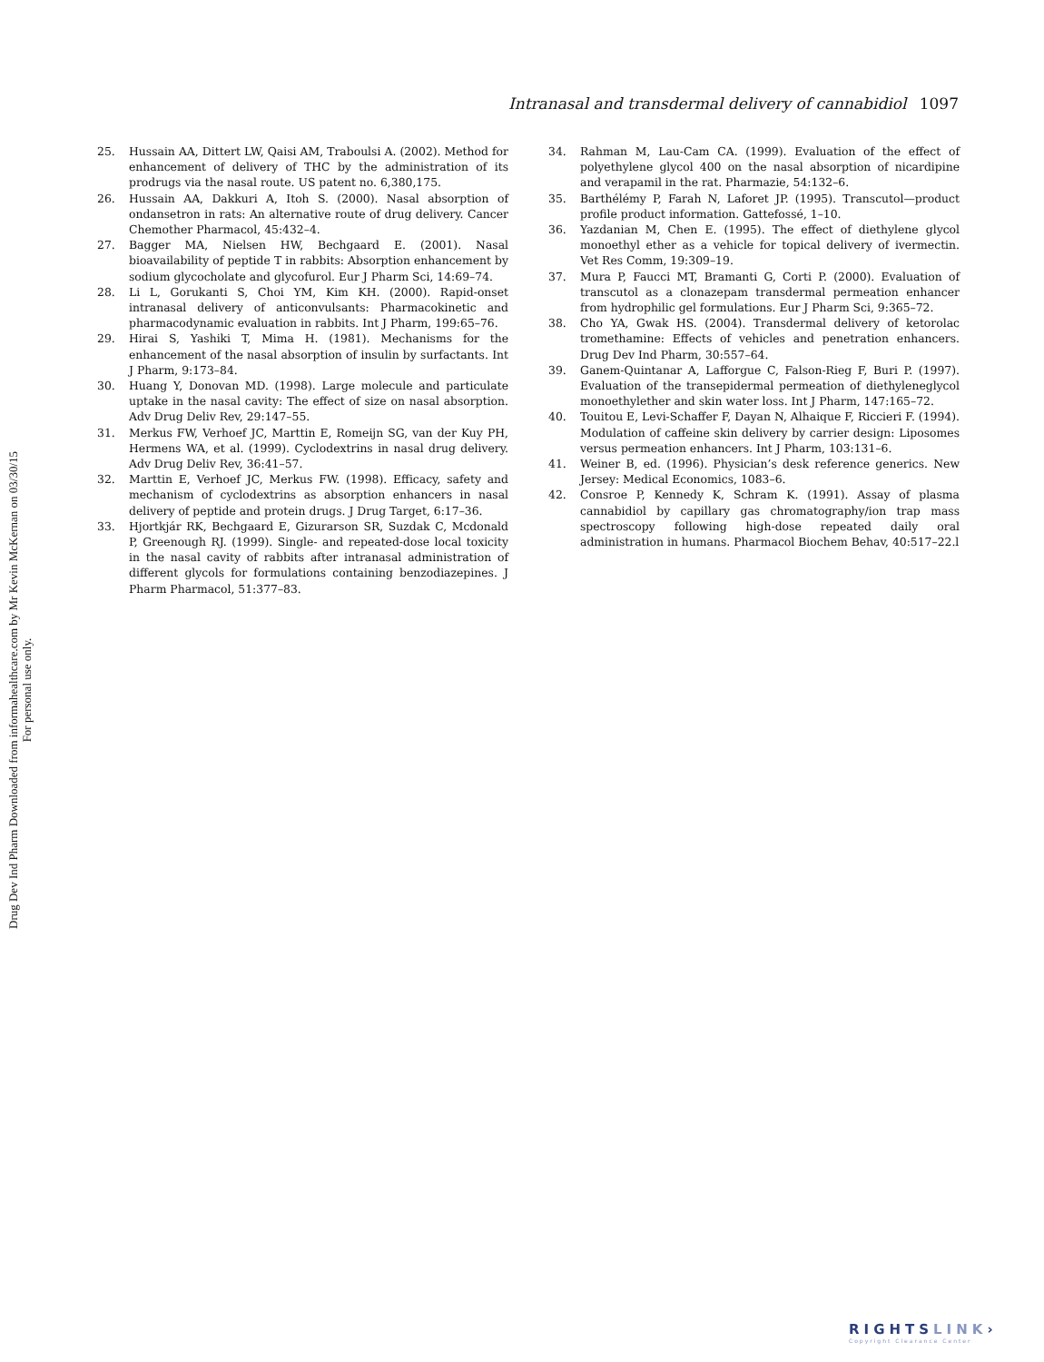Intranasal and transdermal delivery of cannabidiol 1097
25. Hussain AA, Dittert LW, Qaisi AM, Traboulsi A. (2002). Method for enhancement of delivery of THC by the administration of its prodrugs via the nasal route. US patent no. 6,380,175.
26. Hussain AA, Dakkuri A, Itoh S. (2000). Nasal absorption of ondansetron in rats: An alternative route of drug delivery. Cancer Chemother Pharmacol, 45:432–4.
27. Bagger MA, Nielsen HW, Bechgaard E. (2001). Nasal bioavailability of peptide T in rabbits: Absorption enhancement by sodium glycocholate and glycofurol. Eur J Pharm Sci, 14:69–74.
28. Li L, Gorukanti S, Choi YM, Kim KH. (2000). Rapid-onset intranasal delivery of anticonvulsants: Pharmacokinetic and pharmacodynamic evaluation in rabbits. Int J Pharm, 199:65–76.
29. Hirai S, Yashiki T, Mima H. (1981). Mechanisms for the enhancement of the nasal absorption of insulin by surfactants. Int J Pharm, 9:173–84.
30. Huang Y, Donovan MD. (1998). Large molecule and particulate uptake in the nasal cavity: The effect of size on nasal absorption. Adv Drug Deliv Rev, 29:147–55.
31. Merkus FW, Verhoef JC, Marttin E, Romeijn SG, van der Kuy PH, Hermens WA, et al. (1999). Cyclodextrins in nasal drug delivery. Adv Drug Deliv Rev, 36:41–57.
32. Marttin E, Verhoef JC, Merkus FW. (1998). Efficacy, safety and mechanism of cyclodextrins as absorption enhancers in nasal delivery of peptide and protein drugs. J Drug Target, 6:17–36.
33. Hjortkjár RK, Bechgaard E, Gizurarson SR, Suzdak C, Mcdonald P, Greenough RJ. (1999). Single- and repeated-dose local toxicity in the nasal cavity of rabbits after intranasal administration of different glycols for formulations containing benzodiazepines. J Pharm Pharmacol, 51:377–83.
34. Rahman M, Lau-Cam CA. (1999). Evaluation of the effect of polyethylene glycol 400 on the nasal absorption of nicardipine and verapamil in the rat. Pharmazie, 54:132–6.
35. Barthélémy P, Farah N, Laforet JP. (1995). Transcutol—product profile product information. Gattefossé, 1–10.
36. Yazdanian M, Chen E. (1995). The effect of diethylene glycol monoethyl ether as a vehicle for topical delivery of ivermectin. Vet Res Comm, 19:309–19.
37. Mura P, Faucci MT, Bramanti G, Corti P. (2000). Evaluation of transcutol as a clonazepam transdermal permeation enhancer from hydrophilic gel formulations. Eur J Pharm Sci, 9:365–72.
38. Cho YA, Gwak HS. (2004). Transdermal delivery of ketorolac tromethamine: Effects of vehicles and penetration enhancers. Drug Dev Ind Pharm, 30:557–64.
39. Ganem-Quintanar A, Lafforgue C, Falson-Rieg F, Buri P. (1997). Evaluation of the transepidermal permeation of diethyleneglycol monoethylether and skin water loss. Int J Pharm, 147:165–72.
40. Touitou E, Levi-Schaffer F, Dayan N, Alhaique F, Riccieri F. (1994). Modulation of caffeine skin delivery by carrier design: Liposomes versus permeation enhancers. Int J Pharm, 103:131–6.
41. Weiner B, ed. (1996). Physician’s desk reference generics. New Jersey: Medical Economics, 1083–6.
42. Consroe P, Kennedy K, Schram K. (1991). Assay of plasma cannabidiol by capillary gas chromatography/ion trap mass spectroscopy following high-dose repeated daily oral administration in humans. Pharmacol Biochem Behav, 40:517–22.l
Drug Dev Ind Pharm Downloaded from informahealthcare.com by Mr Kevin McKernan on 03/30/15
For personal use only.
RIGHTSLINK›
Copyright Clearance Center